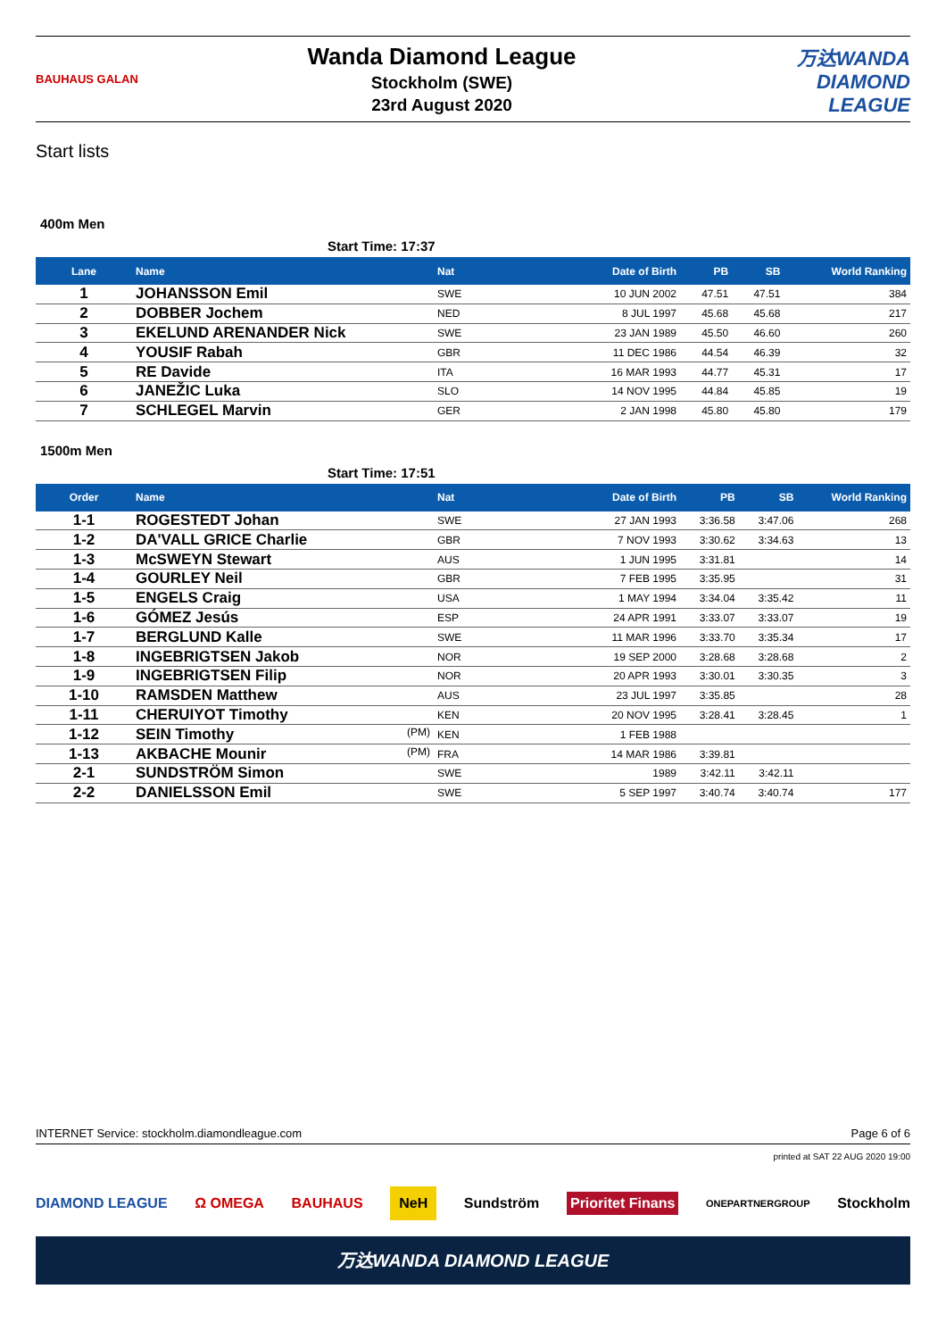BAUHAUS GALAN
Wanda Diamond League
Stockholm (SWE)
23rd August 2020
万达WANDA
DIAMOND LEAGUE
Start lists
400m Men
Start Time: 17:37
| Lane | Name | Nat | Date of Birth | PB | SB | World Ranking |
| --- | --- | --- | --- | --- | --- | --- |
| 1 | JOHANSSON Emil | SWE | 10 JUN 2002 | 47.51 | 47.51 | 384 |
| 2 | DOBBER Jochem | NED | 8 JUL 1997 | 45.68 | 45.68 | 217 |
| 3 | EKELUND ARENANDER Nick | SWE | 23 JAN 1989 | 45.50 | 46.60 | 260 |
| 4 | YOUSIF Rabah | GBR | 11 DEC 1986 | 44.54 | 46.39 | 32 |
| 5 | RE Davide | ITA | 16 MAR 1993 | 44.77 | 45.31 | 17 |
| 6 | JANEŽIC Luka | SLO | 14 NOV 1995 | 44.84 | 45.85 | 19 |
| 7 | SCHLEGEL Marvin | GER | 2 JAN 1998 | 45.80 | 45.80 | 179 |
1500m Men
Start Time: 17:51
| Order | Name | Nat | Date of Birth | PB | SB | World Ranking |
| --- | --- | --- | --- | --- | --- | --- |
| 1-1 | ROGESTEDT Johan | SWE | 27 JAN 1993 | 3:36.58 | 3:47.06 | 268 |
| 1-2 | DA'VALL GRICE Charlie | GBR | 7 NOV 1993 | 3:30.62 | 3:34.63 | 13 |
| 1-3 | McSWEYN Stewart | AUS | 1 JUN 1995 | 3:31.81 | | 14 |
| 1-4 | GOURLEY Neil | GBR | 7 FEB 1995 | 3:35.95 | | 31 |
| 1-5 | ENGELS Craig | USA | 1 MAY 1994 | 3:34.04 | 3:35.42 | 11 |
| 1-6 | GÓMEZ Jesús | ESP | 24 APR 1991 | 3:33.07 | 3:33.07 | 19 |
| 1-7 | BERGLUND Kalle | SWE | 11 MAR 1996 | 3:33.70 | 3:35.34 | 17 |
| 1-8 | INGEBRIGTSEN Jakob | NOR | 19 SEP 2000 | 3:28.68 | 3:28.68 | 2 |
| 1-9 | INGEBRIGTSEN Filip | NOR | 20 APR 1993 | 3:30.01 | 3:30.35 | 3 |
| 1-10 | RAMSDEN Matthew | AUS | 23 JUL 1997 | 3:35.85 | | 28 |
| 1-11 | CHERUIYOT Timothy | KEN | 20 NOV 1995 | 3:28.41 | 3:28.45 | 1 |
| 1-12 | SEIN Timothy (PM) | KEN | 1 FEB 1988 | | | |
| 1-13 | AKBACHE Mounir (PM) | FRA | 14 MAR 1986 | 3:39.81 | | |
| 2-1 | SUNDSTRÖM Simon | SWE | 1989 | 3:42.11 | 3:42.11 | |
| 2-2 | DANIELSSON Emil | SWE | 5 SEP 1997 | 3:40.74 | 3:40.74 | 177 |
INTERNET Service: stockholm.diamondleague.com Page 6 of 6
printed at SAT 22 AUG 2020 19:00
DIAMOND LEAGUE Ω OMEGA BAUHAUS NeH Sundström Prioritet Finans ONEPARTNERGROUP Stockholm
万达WANDA DIAMOND LEAGUE